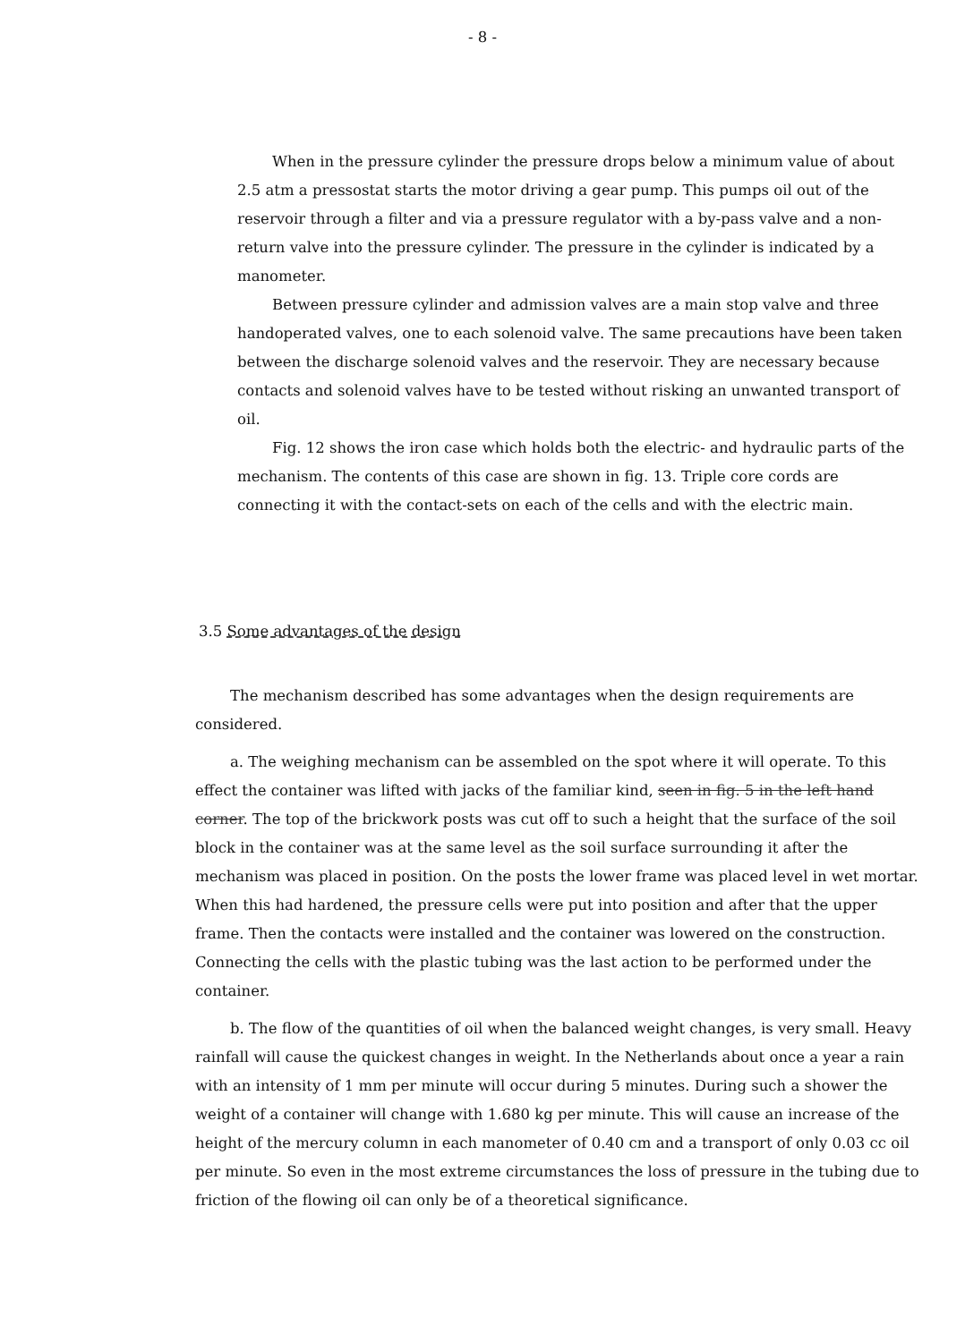- 8 -
When in the pressure cylinder the pressure drops below a minimum value of about 2.5 atm a pressostat starts the motor driving a gear pump. This pumps oil out of the reservoir through a filter and via a pressure regulator with a by-pass valve and a non-return valve into the pressure cylinder. The pressure in the cylinder is indicated by a manometer.
Between pressure cylinder and admission valves are a main stop valve and three handoperated valves, one to each solenoid valve. The same precautions have been taken between the discharge solenoid valves and the reservoir. They are necessary because contacts and solenoid valves have to be tested without risking an unwanted transport of oil.
Fig. 12 shows the iron case which holds both the electric- and hydraulic parts of the mechanism. The contents of this case are shown in fig. 13. Triple core cords are connecting it with the contact-sets on each of the cells and with the electric main.
3.5 Some advantages of the design
The mechanism described has some advantages when the design requirements are considered.
a. The weighing mechanism can be assembled on the spot where it will operate. To this effect the container was lifted with jacks of the familiar kind, seen in fig. 5 in the left hand corner. The top of the brickwork posts was cut off to such a height that the surface of the soil block in the container was at the same level as the soil surface surrounding it after the mechanism was placed in position. On the posts the lower frame was placed level in wet mortar. When this had hardened, the pressure cells were put into position and after that the upper frame. Then the contacts were installed and the container was lowered on the construction. Connecting the cells with the plastic tubing was the last action to be performed under the container.
b. The flow of the quantities of oil when the balanced weight changes, is very small. Heavy rainfall will cause the quickest changes in weight. In the Netherlands about once a year a rain with an intensity of 1 mm per minute will occur during 5 minutes. During such a shower the weight of a container will change with 1.680 kg per minute. This will cause an increase of the height of the mercury column in each manometer of 0.40 cm and a transport of only 0.03 cc oil per minute. So even in the most extreme circumstances the loss of pressure in the tubing due to friction of the flowing oil can only be of a theoretical significance.